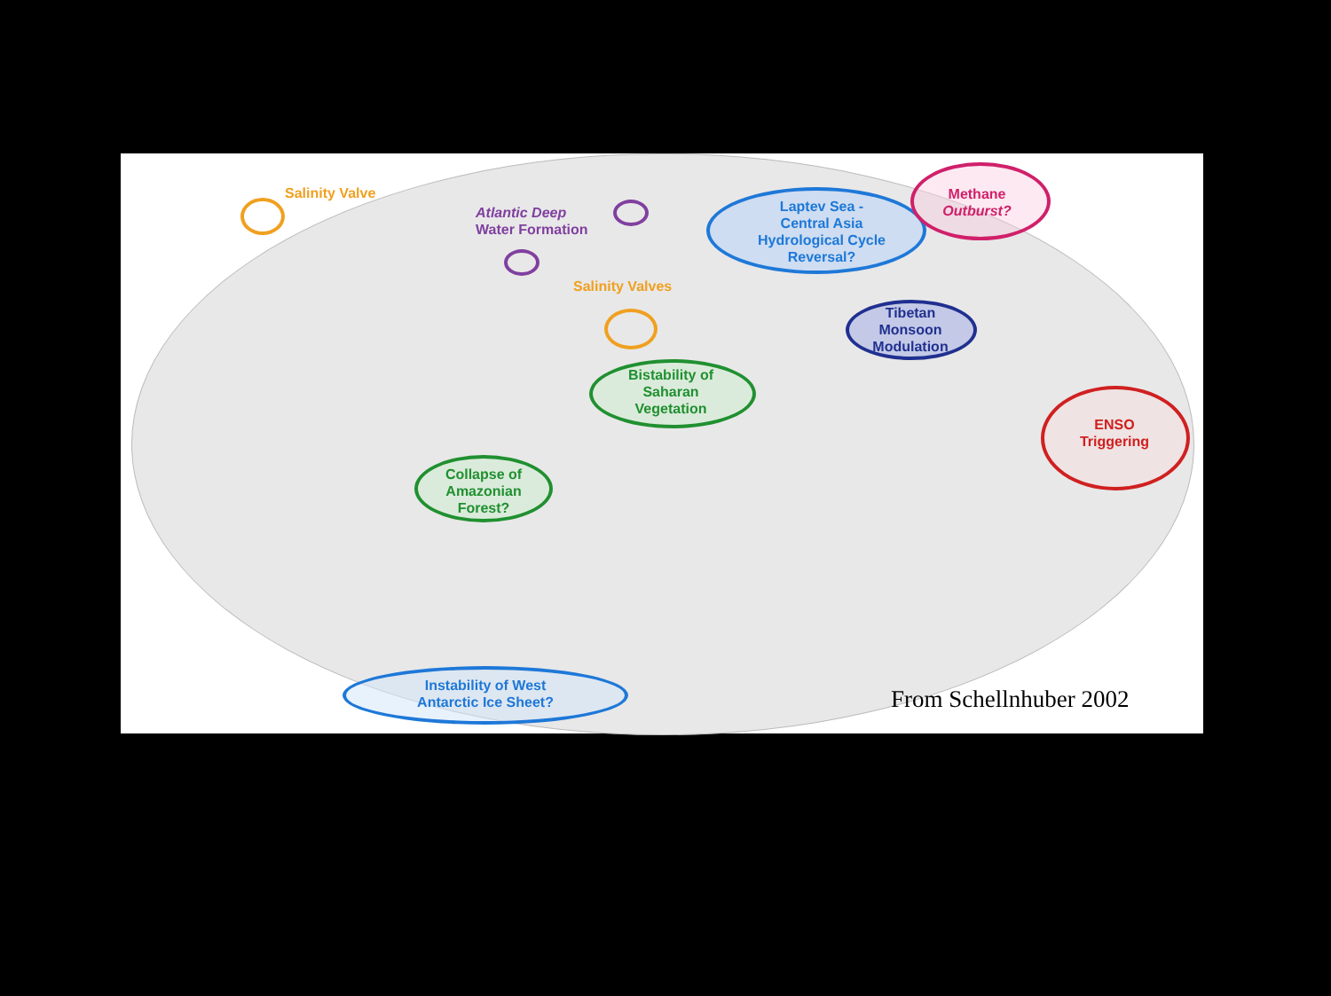Salinity Valve
Atlantic Deep
Water Formation
Salinity Valves
Laptev Sea -
Central Asia
Hydrological Cycle
Reversal?
Methane
Outburst?
Tibetan
Monsoon
Modulation
Bistability of
Saharan
Vegetation
Collapse of
Amazonian
Forest?
ENSO
Triggering
Instability of West
Antarctic Ice Sheet?
From Schellnhuber 2002